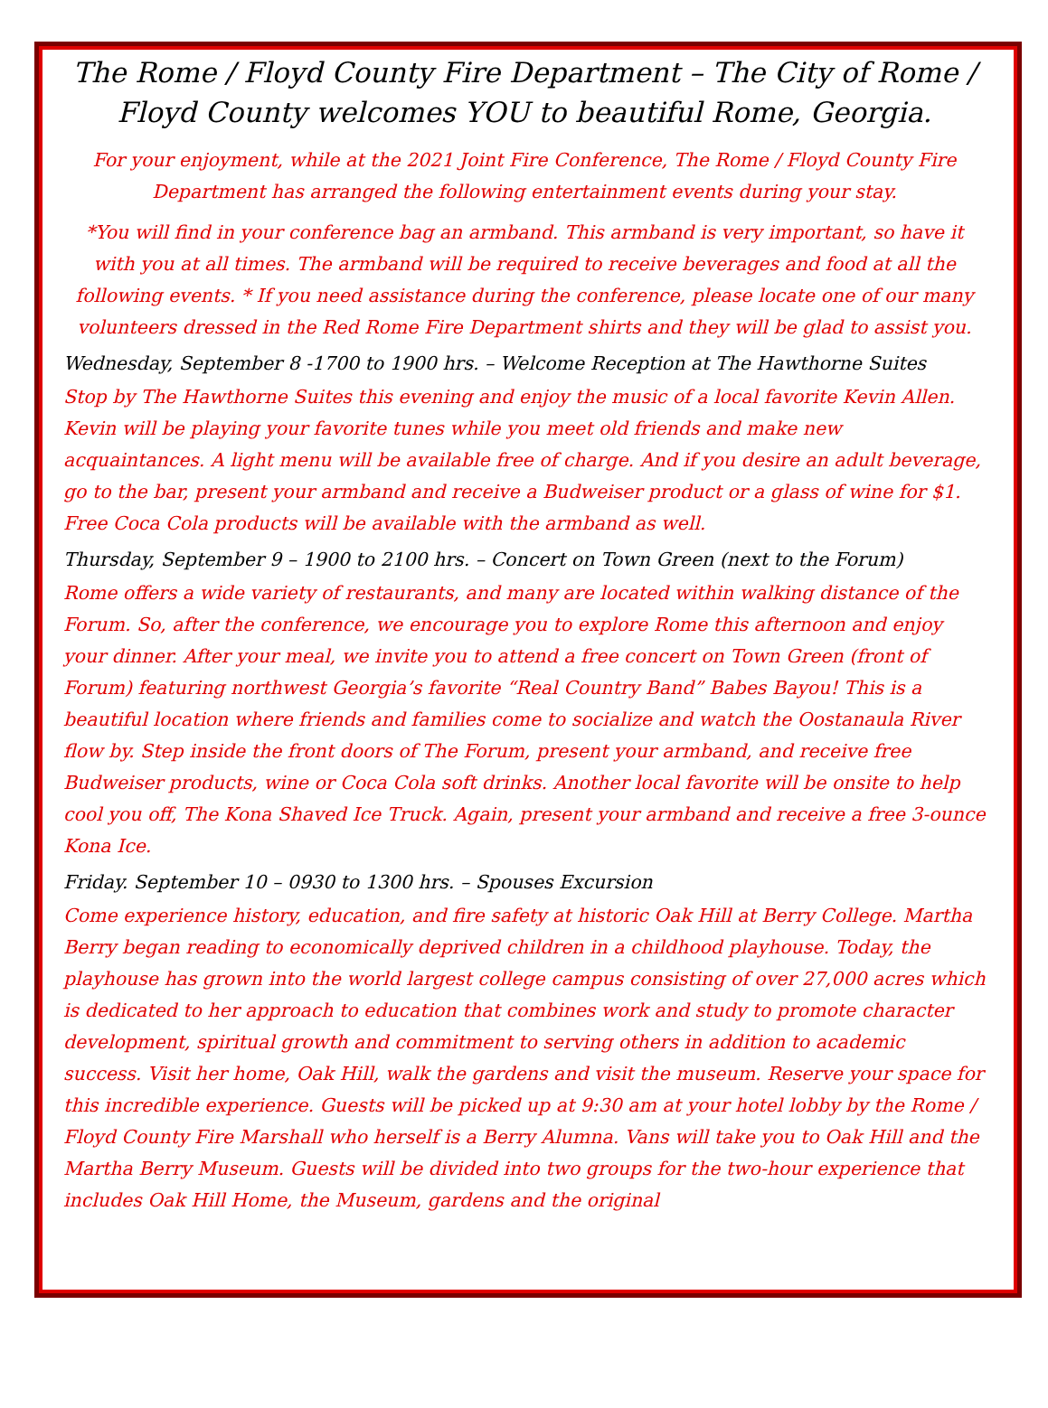The Rome / Floyd County Fire Department – The City of Rome / Floyd County welcomes YOU to beautiful Rome, Georgia.
For your enjoyment, while at the 2021 Joint Fire Conference, The Rome / Floyd County Fire Department has arranged the following entertainment events during your stay.
*You will find in your conference bag an armband. This armband is very important, so have it with you at all times. The armband will be required to receive beverages and food at all the following events. * If you need assistance during the conference, please locate one of our many volunteers dressed in the Red Rome Fire Department shirts and they will be glad to assist you.
Wednesday, September 8 -1700 to 1900 hrs. – Welcome Reception at The Hawthorne Suites
Stop by The Hawthorne Suites this evening and enjoy the music of a local favorite Kevin Allen. Kevin will be playing your favorite tunes while you meet old friends and make new acquaintances. A light menu will be available free of charge. And if you desire an adult beverage, go to the bar, present your armband and receive a Budweiser product or a glass of wine for $1. Free Coca Cola products will be available with the armband as well.
Thursday, September 9 – 1900 to 2100 hrs. – Concert on Town Green (next to the Forum)
Rome offers a wide variety of restaurants, and many are located within walking distance of the Forum. So, after the conference, we encourage you to explore Rome this afternoon and enjoy your dinner. After your meal, we invite you to attend a free concert on Town Green (front of Forum) featuring northwest Georgia’s favorite “Real Country Band” Babes Bayou! This is a beautiful location where friends and families come to socialize and watch the Oostanaula River flow by. Step inside the front doors of The Forum, present your armband, and receive free Budweiser products, wine or Coca Cola soft drinks. Another local favorite will be onsite to help cool you off, The Kona Shaved Ice Truck. Again, present your armband and receive a free 3-ounce Kona Ice.
Friday. September 10 – 0930 to 1300 hrs. – Spouses Excursion
Come experience history, education, and fire safety at historic Oak Hill at Berry College. Martha Berry began reading to economically deprived children in a childhood playhouse. Today, the playhouse has grown into the world largest college campus consisting of over 27,000 acres which is dedicated to her approach to education that combines work and study to promote character development, spiritual growth and commitment to serving others in addition to academic success. Visit her home, Oak Hill, walk the gardens and visit the museum. Reserve your space for this incredible experience. Guests will be picked up at 9:30 am at your hotel lobby by the Rome / Floyd County Fire Marshall who herself is a Berry Alumna. Vans will take you to Oak Hill and the Martha Berry Museum. Guests will be divided into two groups for the two-hour experience that includes Oak Hill Home, the Museum, gardens and the original